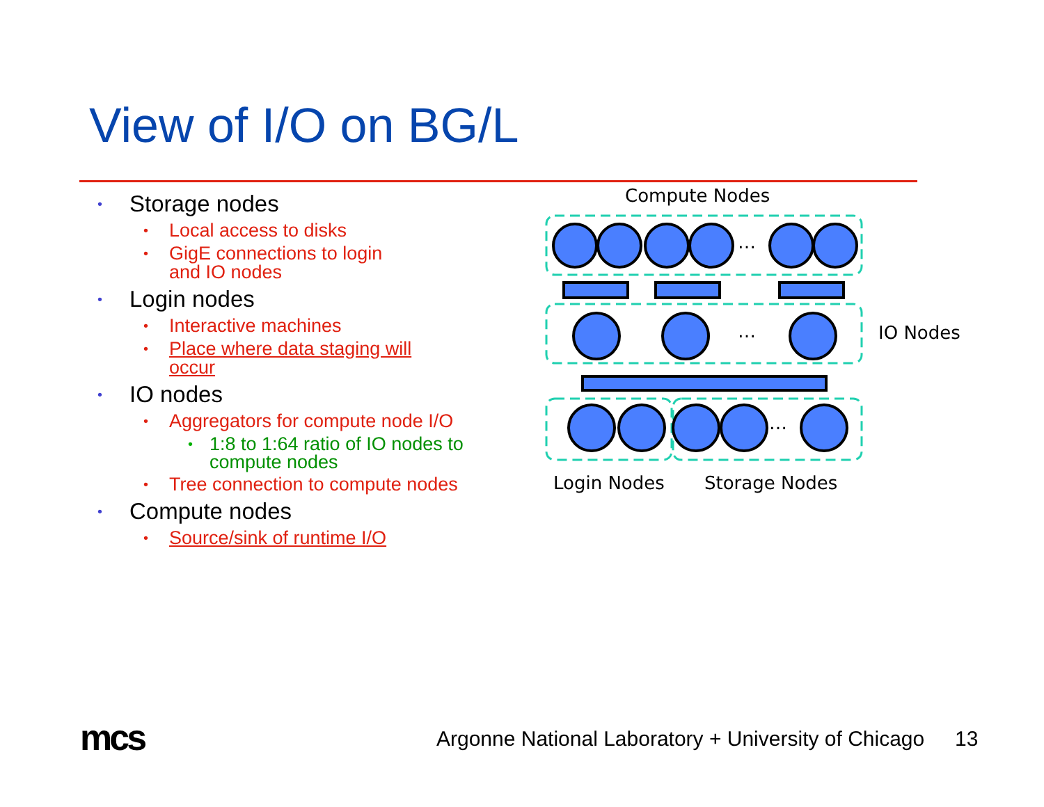View of I/O on BG/L
• Storage nodes
• Local access to disks
• GigE connections to login
and IO nodes
• Login nodes
• Interactive machines
• Place where data staging will
occur
• IO nodes
• Aggregators for compute node I/O
• 1:8 to 1:64 ratio of IO nodes to
compute nodes
• Tree connection to compute nodes
• Compute nodes
• Source/sink of runtime I/O
Compute Nodes
…
…
…
IO Nodes
Login Nodes
Storage Nodes
mcs
Argonne National Laboratory + University of Chicago
13